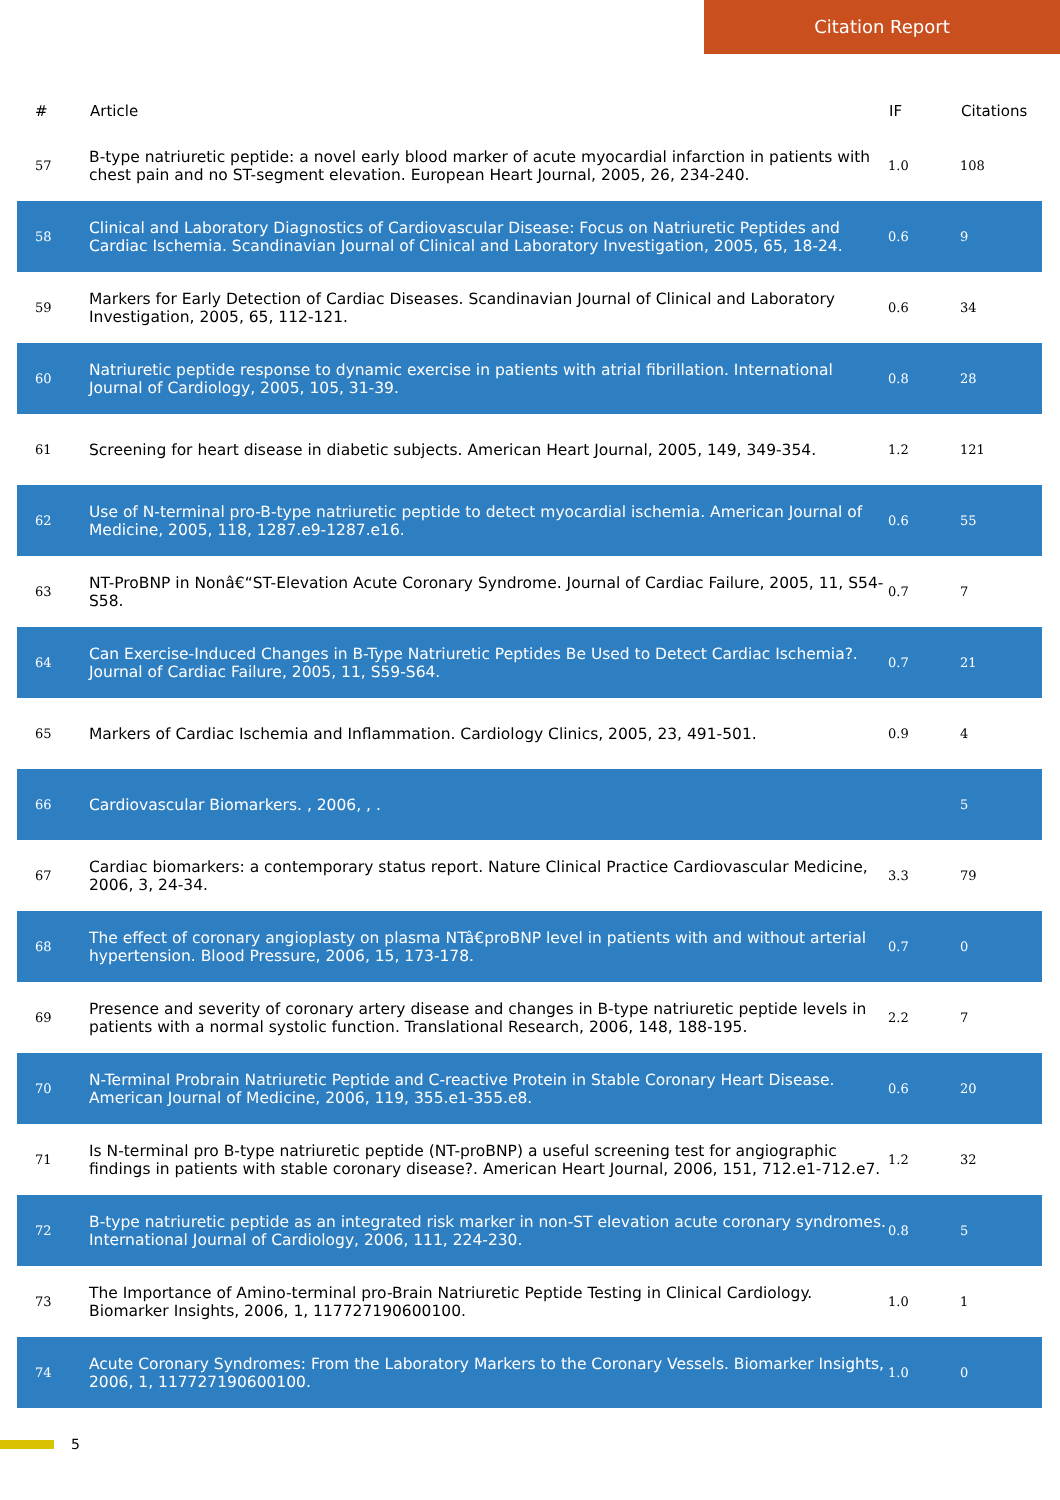Citation Report
| # | Article | IF | Citations |
| --- | --- | --- | --- |
| 57 | B-type natriuretic peptide: a novel early blood marker of acute myocardial infarction in patients with chest pain and no ST-segment elevation. European Heart Journal, 2005, 26, 234-240. | 1.0 | 108 |
| 58 | Clinical and Laboratory Diagnostics of Cardiovascular Disease: Focus on Natriuretic Peptides and Cardiac Ischemia. Scandinavian Journal of Clinical and Laboratory Investigation, 2005, 65, 18-24. | 0.6 | 9 |
| 59 | Markers for Early Detection of Cardiac Diseases. Scandinavian Journal of Clinical and Laboratory Investigation, 2005, 65, 112-121. | 0.6 | 34 |
| 60 | Natriuretic peptide response to dynamic exercise in patients with atrial fibrillation. International Journal of Cardiology, 2005, 105, 31-39. | 0.8 | 28 |
| 61 | Screening for heart disease in diabetic subjects. American Heart Journal, 2005, 149, 349-354. | 1.2 | 121 |
| 62 | Use of N-terminal pro-B-type natriuretic peptide to detect myocardial ischemia. American Journal of Medicine, 2005, 118, 1287.e9-1287.e16. | 0.6 | 55 |
| 63 | NT-ProBNP in Nonâ€“ST-Elevation Acute Coronary Syndrome. Journal of Cardiac Failure, 2005, 11, S54-S58. | 0.7 | 7 |
| 64 | Can Exercise-Induced Changes in B-Type Natriuretic Peptides Be Used to Detect Cardiac Ischemia?. Journal of Cardiac Failure, 2005, 11, S59-S64. | 0.7 | 21 |
| 65 | Markers of Cardiac Ischemia and Inflammation. Cardiology Clinics, 2005, 23, 491-501. | 0.9 | 4 |
| 66 | Cardiovascular Biomarkers. , 2006, , . | | 5 |
| 67 | Cardiac biomarkers: a contemporary status report. Nature Clinical Practice Cardiovascular Medicine, 2006, 3, 24-34. | 3.3 | 79 |
| 68 | The effect of coronary angioplasty on plasma NTâ€proBNP level in patients with and without arterial hypertension. Blood Pressure, 2006, 15, 173-178. | 0.7 | 0 |
| 69 | Presence and severity of coronary artery disease and changes in B-type natriuretic peptide levels in patients with a normal systolic function. Translational Research, 2006, 148, 188-195. | 2.2 | 7 |
| 70 | N-Terminal Probrain Natriuretic Peptide and C-reactive Protein in Stable Coronary Heart Disease. American Journal of Medicine, 2006, 119, 355.e1-355.e8. | 0.6 | 20 |
| 71 | Is N-terminal pro B-type natriuretic peptide (NT-proBNP) a useful screening test for angiographic findings in patients with stable coronary disease?. American Heart Journal, 2006, 151, 712.e1-712.e7. | 1.2 | 32 |
| 72 | B-type natriuretic peptide as an integrated risk marker in non-ST elevation acute coronary syndromes. International Journal of Cardiology, 2006, 111, 224-230. | 0.8 | 5 |
| 73 | The Importance of Amino-terminal pro-Brain Natriuretic Peptide Testing in Clinical Cardiology. Biomarker Insights, 2006, 1, 117727190600100. | 1.0 | 1 |
| 74 | Acute Coronary Syndromes: From the Laboratory Markers to the Coronary Vessels. Biomarker Insights, 2006, 1, 117727190600100. | 1.0 | 0 |
5